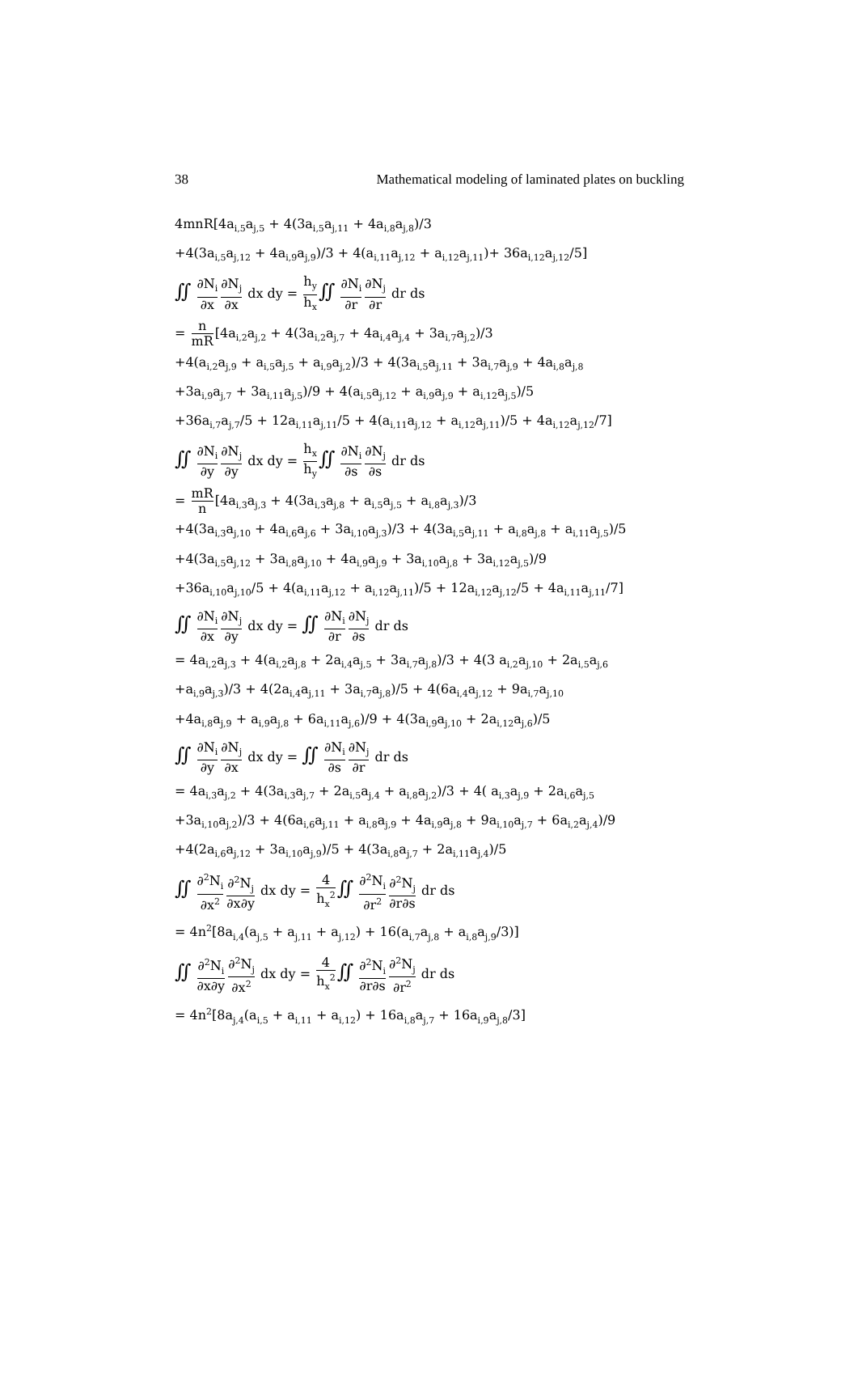38 Mathematical modeling of laminated plates on buckling
4mnR[4a<sub>i,5</sub>a<sub>j,5</sub> + 4(3a<sub>i,5</sub>a<sub>j,11</sub> + 4a<sub>i,8</sub>a<sub>j,8</sub>)/3
+4(3a<sub>i,5</sub>a<sub>j,12</sub> + 4a<sub>i,9</sub>a<sub>j,9</sub>)/3 + 4(a<sub>i,11</sub>a<sub>j,12</sub> + a<sub>i,12</sub>a<sub>j,11</sub>)+ 36a<sub>i,12</sub>a<sub>j,12</sub>/5]
∬ ∂N<sub>i</sub> ∂x∂N<sub>j</sub> ∂x dx dy = h<sub>y</sub> h<sub>x</sub>∬ ∂N<sub>i</sub> ∂r∂N<sub>j</sub> ∂r dr ds
= n mR[4a<sub>i,2</sub>a<sub>j,2</sub> + 4(3a<sub>i,2</sub>a<sub>j,7</sub> + 4a<sub>i,4</sub>a<sub>j,4</sub> + 3a<sub>i,7</sub>a<sub>j,2</sub>)/3
+4(a<sub>i,2</sub>a<sub>j,9</sub> + a<sub>i,5</sub>a<sub>j,5</sub> + a<sub>i,9</sub>a<sub>j,2</sub>)/3 + 4(3a<sub>i,5</sub>a<sub>j,11</sub> + 3a<sub>i,7</sub>a<sub>j,9</sub> + 4a<sub>i,8</sub>a<sub>j,8</sub>
+3a<sub>i,9</sub>a<sub>j,7</sub> + 3a<sub>i,11</sub>a<sub>j,5</sub>)/9 + 4(a<sub>i,5</sub>a<sub>j,12</sub> + a<sub>i,9</sub>a<sub>j,9</sub> + a<sub>i,12</sub>a<sub>j,5</sub>)/5
+36a<sub>i,7</sub>a<sub>j,7</sub>/5 + 12a<sub>i,11</sub>a<sub>j,11</sub>/5 + 4(a<sub>i,11</sub>a<sub>j,12</sub> + a<sub>i,12</sub>a<sub>j,11</sub>)/5 + 4a<sub>i,12</sub>a<sub>j,12</sub>/7]
∬ ∂N<sub>i</sub> ∂y∂N<sub>j</sub> ∂y dx dy = h<sub>x</sub> h<sub>y</sub>∬ ∂N<sub>i</sub> ∂s∂N<sub>j</sub> ∂s dr ds
= mR n[4a<sub>i,3</sub>a<sub>j,3</sub> + 4(3a<sub>i,3</sub>a<sub>j,8</sub> + a<sub>i,5</sub>a<sub>j,5</sub> + a<sub>i,8</sub>a<sub>j,3</sub>)/3
+4(3a<sub>i,3</sub>a<sub>j,10</sub> + 4a<sub>i,6</sub>a<sub>j,6</sub> + 3a<sub>i,10</sub>a<sub>j,3</sub>)/3 + 4(3a<sub>i,5</sub>a<sub>j,11</sub> + a<sub>i,8</sub>a<sub>j,8</sub> + a<sub>i,11</sub>a<sub>j,5</sub>)/5
+4(3a<sub>i,5</sub>a<sub>j,12</sub> + 3a<sub>i,8</sub>a<sub>j,10</sub> + 4a<sub>i,9</sub>a<sub>j,9</sub> + 3a<sub>i,10</sub>a<sub>j,8</sub> + 3a<sub>i,12</sub>a<sub>j,5</sub>)/9
+36a<sub>i,10</sub>a<sub>j,10</sub>/5 + 4(a<sub>i,11</sub>a<sub>j,12</sub> + a<sub>i,12</sub>a<sub>j,11</sub>)/5 + 12a<sub>i,12</sub>a<sub>j,12</sub>/5 + 4a<sub>i,11</sub>a<sub>j,11</sub>/7]
∬ ∂N<sub>i</sub> ∂x∂N<sub>j</sub> ∂y dx dy = ∬ ∂N<sub>i</sub> ∂r∂N<sub>j</sub> ∂s dr ds
= 4a<sub>i,2</sub>a<sub>j,3</sub> + 4(a<sub>i,2</sub>a<sub>j,8</sub> + 2a<sub>i,4</sub>a<sub>j,5</sub> + 3a<sub>i,7</sub>a<sub>j,8</sub>)/3 + 4(3 a<sub>i,2</sub>a<sub>j,10</sub> + 2a<sub>i,5</sub>a<sub>j,6</sub>
+a<sub>i,9</sub>a<sub>j,3</sub>)/3 + 4(2a<sub>i,4</sub>a<sub>j,11</sub> + 3a<sub>i,7</sub>a<sub>j,8</sub>)/5 + 4(6a<sub>i,4</sub>a<sub>j,12</sub> + 9a<sub>i,7</sub>a<sub>j,10</sub>
+4a<sub>i,8</sub>a<sub>j,9</sub> + a<sub>i,9</sub>a<sub>j,8</sub> + 6a<sub>i,11</sub>a<sub>j,6</sub>)/9 + 4(3a<sub>i,9</sub>a<sub>j,10</sub> + 2a<sub>i,12</sub>a<sub>j,6</sub>)/5
∬ ∂N<sub>i</sub> ∂y∂N<sub>j</sub> ∂x dx dy = ∬ ∂N<sub>i</sub> ∂s∂N<sub>j</sub> ∂r dr ds
= 4a<sub>i,3</sub>a<sub>j,2</sub> + 4(3a<sub>i,3</sub>a<sub>j,7</sub> + 2a<sub>i,5</sub>a<sub>j,4</sub> + a<sub>i,8</sub>a<sub>j,2</sub>)/3 + 4( a<sub>i,3</sub>a<sub>j,9</sub> + 2a<sub>i,6</sub>a<sub>j,5</sub>
+3a<sub>i,10</sub>a<sub>j,2</sub>)/3 + 4(6a<sub>i,6</sub>a<sub>j,11</sub> + a<sub>i,8</sub>a<sub>j,9</sub> + 4a<sub>i,9</sub>a<sub>j,8</sub> + 9a<sub>i,10</sub>a<sub>j,7</sub> + 6a<sub>i,2</sub>a<sub>j,4</sub>)/9
+4(2a<sub>i,6</sub>a<sub>j,12</sub> + 3a<sub>i,10</sub>a<sub>j,9</sub>)/5 + 4(3a<sub>i,8</sub>a<sub>j,7</sub> + 2a<sub>i,11</sub>a<sub>j,4</sub>)/5
∬ ∂<sup>2</sup>N<sub>i</sub> ∂x<sup>2</sup>∂<sup>2</sup>N<sub>j</sub> ∂x∂y dx dy = 4 h<sub>x</sub><sup>2</sup>∬ ∂<sup>2</sup>N<sub>i</sub> ∂r<sup>2</sup>∂<sup>2</sup>N<sub>j</sub> ∂r∂s dr ds
= 4n<sup>2</sup>[8a<sub>i,4</sub>(a<sub>j,5</sub> + a<sub>j,11</sub> + a<sub>j,12</sub>) + 16(a<sub>i,7</sub>a<sub>j,8</sub> + a<sub>i,8</sub>a<sub>j,9</sub>/3)]
∬ ∂<sup>2</sup>N<sub>i</sub> ∂x∂y∂<sup>2</sup>N<sub>j</sub> ∂x<sup>2</sup> dx dy = 4 h<sub>x</sub><sup>2</sup>∬ ∂<sup>2</sup>N<sub>i</sub> ∂r∂s∂<sup>2</sup>N<sub>j</sub> ∂r<sup>2</sup> dr ds
= 4n<sup>2</sup>[8a<sub>j,4</sub>(a<sub>i,5</sub> + a<sub>i,11</sub> + a<sub>i,12</sub>) + 16a<sub>i,8</sub>a<sub>j,7</sub> + 16a<sub>i,9</sub>a<sub>j,8</sub>/3]